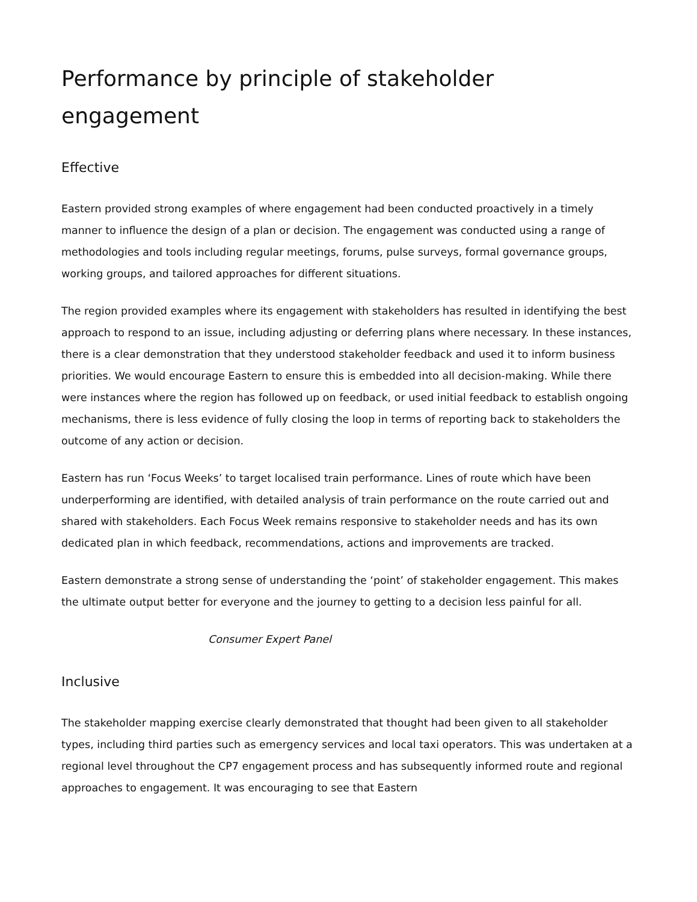Performance by principle of stakeholder engagement
Effective
Eastern provided strong examples of where engagement had been conducted proactively in a timely manner to influence the design of a plan or decision. The engagement was conducted using a range of methodologies and tools including regular meetings, forums, pulse surveys, formal governance groups, working groups, and tailored approaches for different situations.
The region provided examples where its engagement with stakeholders has resulted in identifying the best approach to respond to an issue, including adjusting or deferring plans where necessary. In these instances, there is a clear demonstration that they understood stakeholder feedback and used it to inform business priorities. We would encourage Eastern to ensure this is embedded into all decision-making. While there were instances where the region has followed up on feedback, or used initial feedback to establish ongoing mechanisms, there is less evidence of fully closing the loop in terms of reporting back to stakeholders the outcome of any action or decision.
Eastern has run ‘Focus Weeks’ to target localised train performance. Lines of route which have been underperforming are identified, with detailed analysis of train performance on the route carried out and shared with stakeholders. Each Focus Week remains responsive to stakeholder needs and has its own dedicated plan in which feedback, recommendations, actions and improvements are tracked.
Eastern demonstrate a strong sense of understanding the ‘point’ of stakeholder engagement. This makes the ultimate output better for everyone and the journey to getting to a decision less painful for all.
Consumer Expert Panel
Inclusive
The stakeholder mapping exercise clearly demonstrated that thought had been given to all stakeholder types, including third parties such as emergency services and local taxi operators. This was undertaken at a regional level throughout the CP7 engagement process and has subsequently informed route and regional approaches to engagement. It was encouraging to see that Eastern